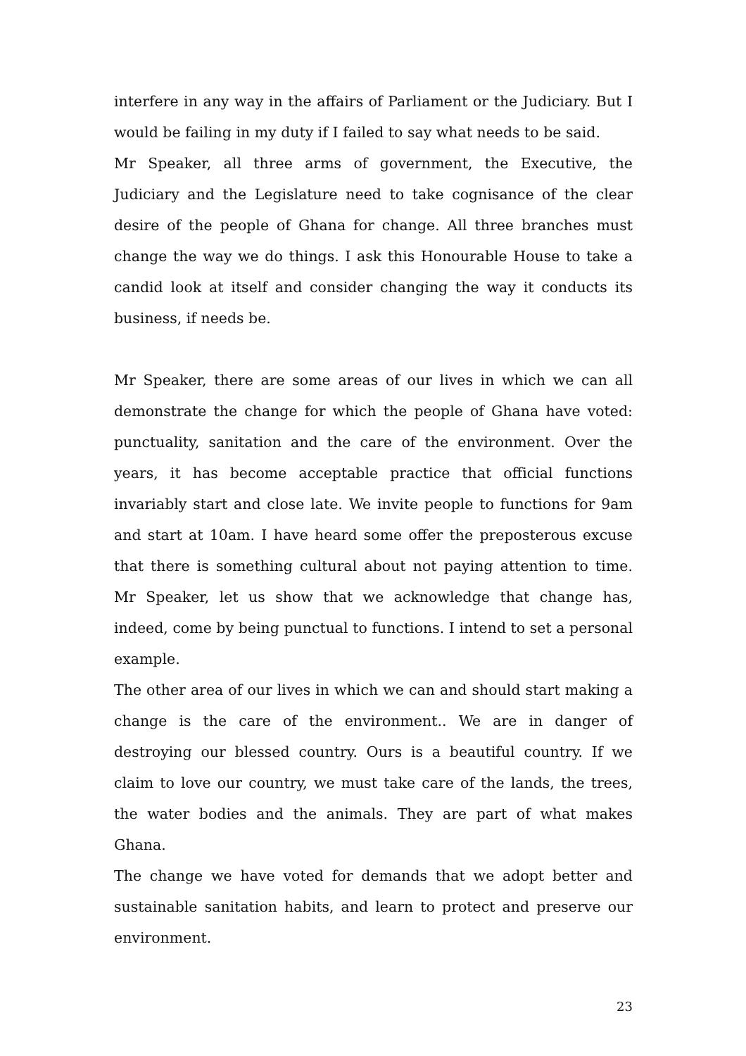interfere in any way in the affairs of Parliament or the Judiciary. But I would be failing in my duty if I failed to say what needs to be said.
Mr Speaker, all three arms of government, the Executive, the Judiciary and the Legislature need to take cognisance of the clear desire of the people of Ghana for change. All three branches must change the way we do things. I ask this Honourable House to take a candid look at itself and consider changing the way it conducts its business, if needs be.
Mr Speaker, there are some areas of our lives in which we can all demonstrate the change for which the people of Ghana have voted: punctuality, sanitation and the care of the environment. Over the years, it has become acceptable practice that official functions invariably start and close late. We invite people to functions for 9am and start at 10am. I have heard some offer the preposterous excuse that there is something cultural about not paying attention to time. Mr Speaker, let us show that we acknowledge that change has, indeed, come by being punctual to functions. I intend to set a personal example.
The other area of our lives in which we can and should start making a change is the care of the environment.. We are in danger of destroying our blessed country. Ours is a beautiful country. If we claim to love our country, we must take care of the lands, the trees, the water bodies and the animals. They are part of what makes Ghana.
The change we have voted for demands that we adopt better and sustainable sanitation habits, and learn to protect and preserve our environment.
23